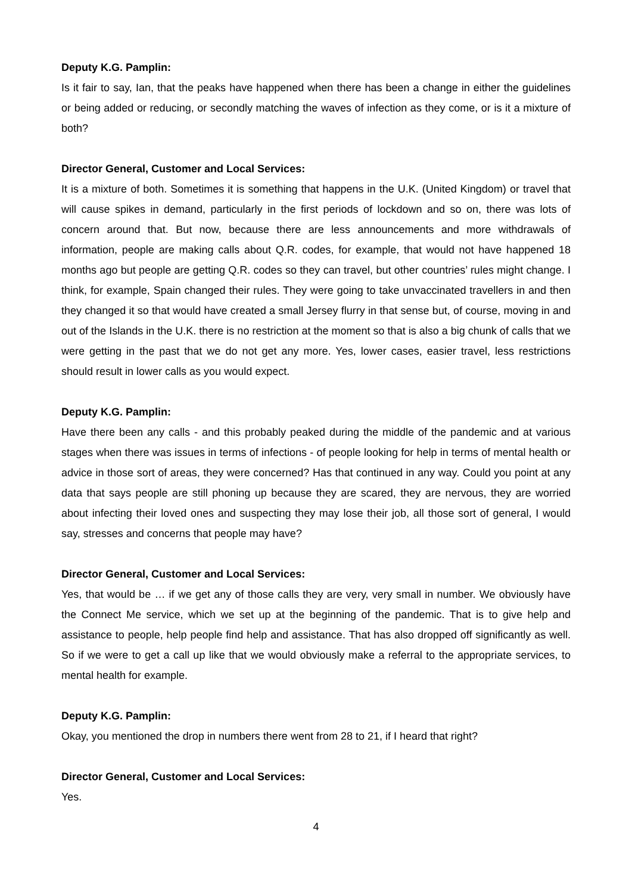Deputy K.G. Pamplin:
Is it fair to say, Ian, that the peaks have happened when there has been a change in either the guidelines or being added or reducing, or secondly matching the waves of infection as they come, or is it a mixture of both?
Director General, Customer and Local Services:
It is a mixture of both. Sometimes it is something that happens in the U.K. (United Kingdom) or travel that will cause spikes in demand, particularly in the first periods of lockdown and so on, there was lots of concern around that. But now, because there are less announcements and more withdrawals of information, people are making calls about Q.R. codes, for example, that would not have happened 18 months ago but people are getting Q.R. codes so they can travel, but other countries’ rules might change. I think, for example, Spain changed their rules. They were going to take unvaccinated travellers in and then they changed it so that would have created a small Jersey flurry in that sense but, of course, moving in and out of the Islands in the U.K. there is no restriction at the moment so that is also a big chunk of calls that we were getting in the past that we do not get any more. Yes, lower cases, easier travel, less restrictions should result in lower calls as you would expect.
Deputy K.G. Pamplin:
Have there been any calls - and this probably peaked during the middle of the pandemic and at various stages when there was issues in terms of infections - of people looking for help in terms of mental health or advice in those sort of areas, they were concerned? Has that continued in any way. Could you point at any data that says people are still phoning up because they are scared, they are nervous, they are worried about infecting their loved ones and suspecting they may lose their job, all those sort of general, I would say, stresses and concerns that people may have?
Director General, Customer and Local Services:
Yes, that would be … if we get any of those calls they are very, very small in number. We obviously have the Connect Me service, which we set up at the beginning of the pandemic. That is to give help and assistance to people, help people find help and assistance. That has also dropped off significantly as well. So if we were to get a call up like that we would obviously make a referral to the appropriate services, to mental health for example.
Deputy K.G. Pamplin:
Okay, you mentioned the drop in numbers there went from 28 to 21, if I heard that right?
Director General, Customer and Local Services:
Yes.
4